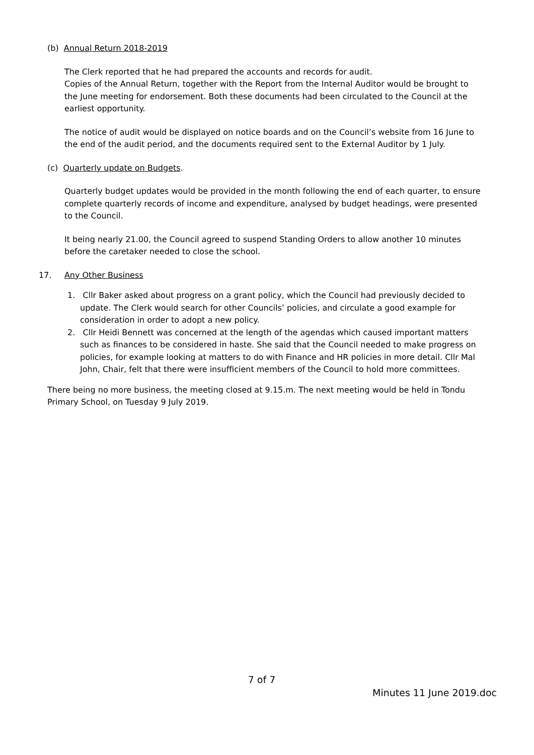(b) Annual Return 2018-2019
The Clerk reported that he had prepared the accounts and records for audit.
Copies of the Annual Return, together with the Report from the Internal Auditor would be brought to the June meeting for endorsement. Both these documents had been circulated to the Council at the earliest opportunity.
The notice of audit would be displayed on notice boards and on the Council’s website from 16 June to the end of the audit period, and the documents required sent to the External Auditor by 1 July.
(c) Quarterly update on Budgets.
Quarterly budget updates would be provided in the month following the end of each quarter, to ensure complete quarterly records of income and expenditure, analysed by budget headings, were presented to the Council.
It being nearly 21.00, the Council agreed to suspend Standing Orders to allow another 10 minutes before the caretaker needed to close the school.
17. Any Other Business
1. Cllr Baker asked about progress on a grant policy, which the Council had previously decided to update. The Clerk would search for other Councils’ policies, and circulate a good example for consideration in order to adopt a new policy.
2. Cllr Heidi Bennett was concerned at the length of the agendas which caused important matters such as finances to be considered in haste. She said that the Council needed to make progress on policies, for example looking at matters to do with Finance and HR policies in more detail. Cllr Mal John, Chair, felt that there were insufficient members of the Council to hold more committees.
There being no more business, the meeting closed at 9.15.m. The next meeting would be held in Tondu Primary School, on Tuesday 9 July 2019.
7 of 7
Minutes 11 June 2019.doc